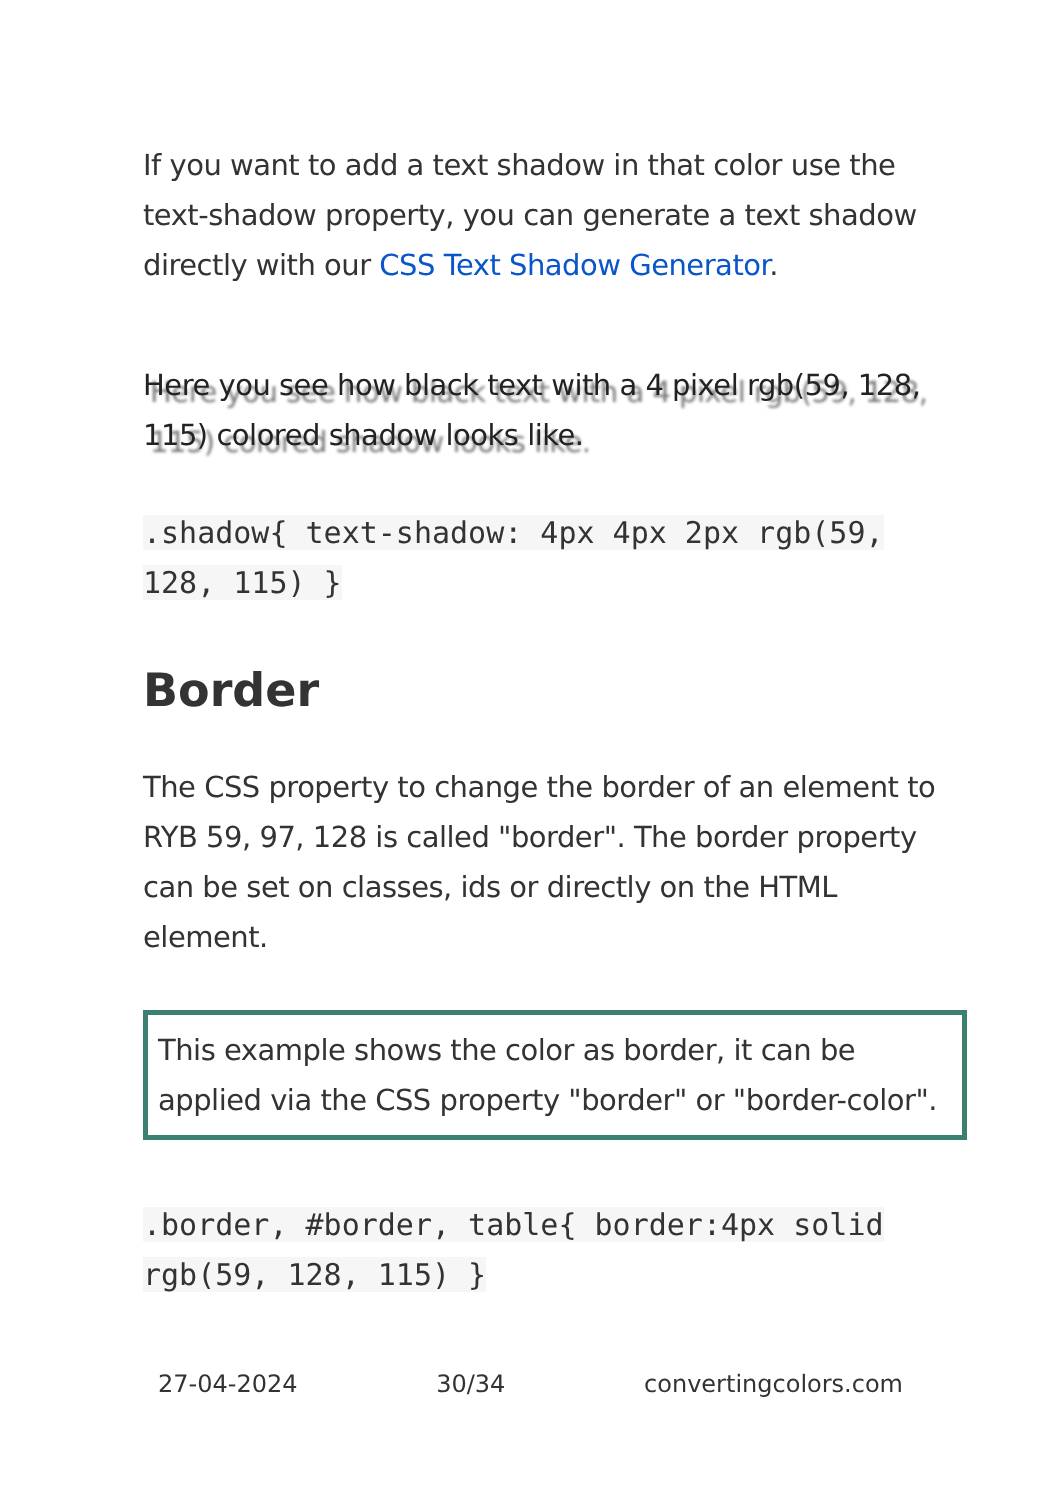If you want to add a text shadow in that color use the text-shadow property, you can generate a text shadow directly with our CSS Text Shadow Generator.
Here you see how black text with a 4 pixel rgb(59, 128, 115) colored shadow looks like.
.shadow{ text-shadow: 4px 4px 2px rgb(59, 128, 115) }
Border
The CSS property to change the border of an element to RYB 59, 97, 128 is called "border". The border property can be set on classes, ids or directly on the HTML element.
This example shows the color as border, it can be applied via the CSS property "border" or "border-color".
.border, #border, table{ border:4px solid rgb(59, 128, 115) }
27-04-2024 30/34 convertingcolors.com